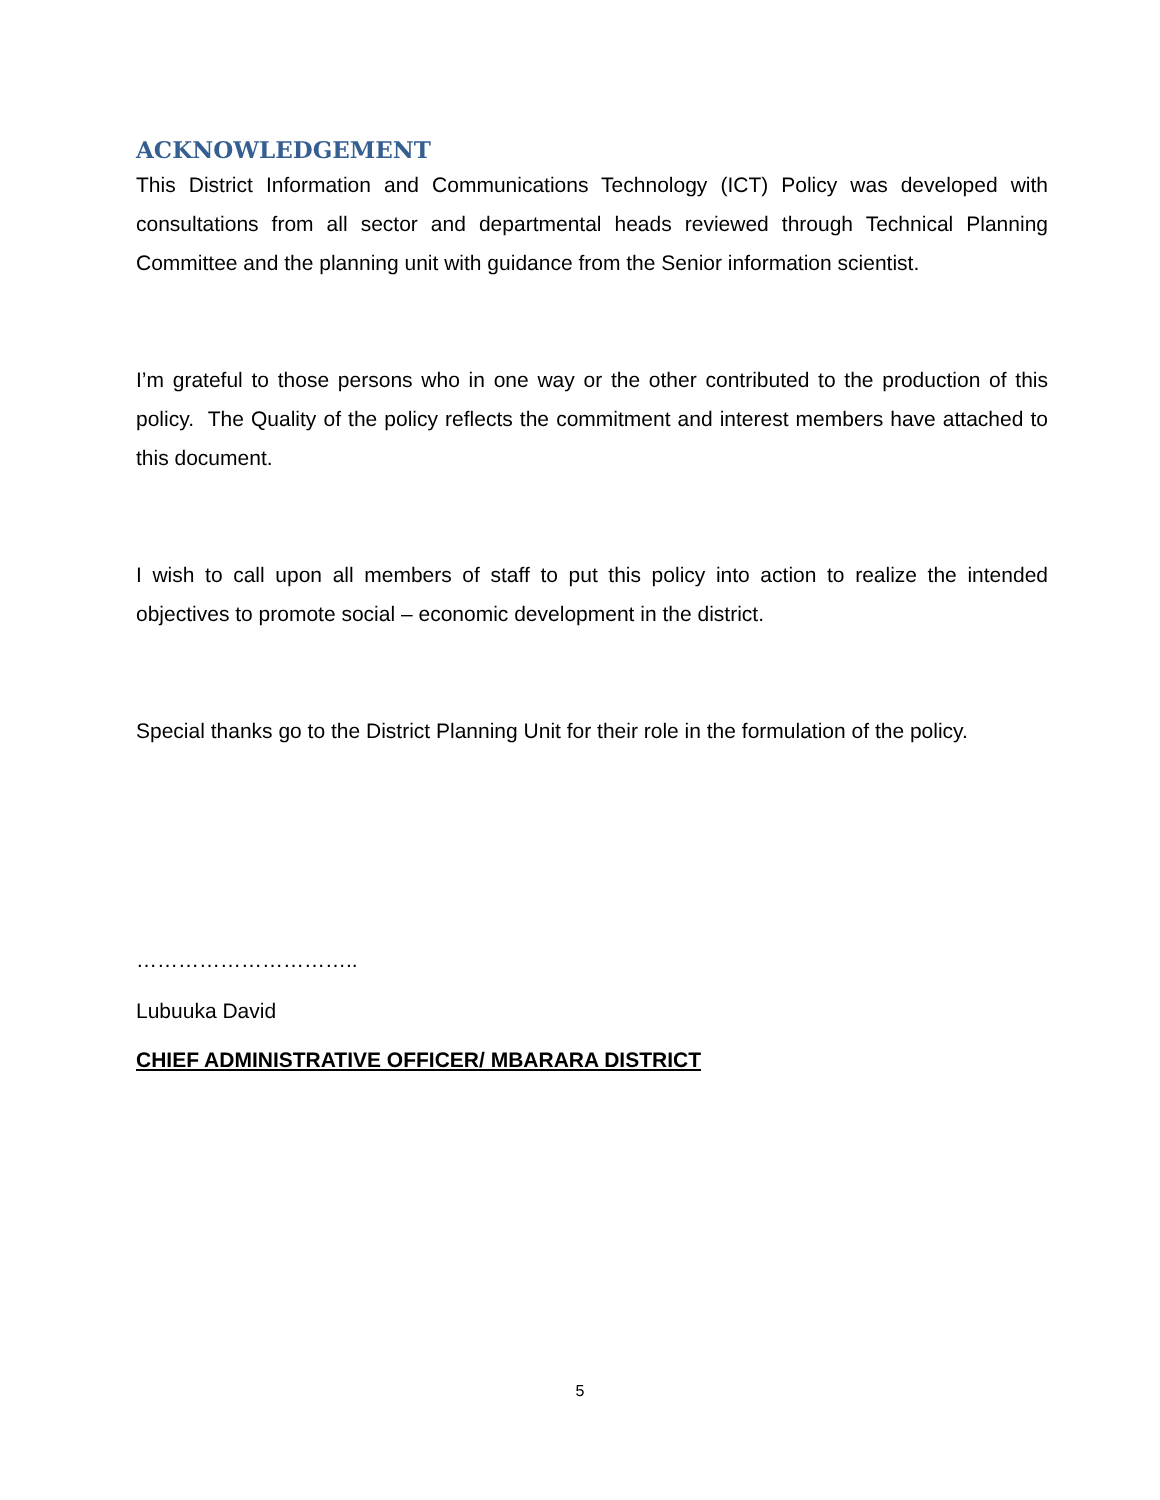ACKNOWLEDGEMENT
This District Information and Communications Technology (ICT) Policy was developed with consultations from all sector and departmental heads reviewed through Technical Planning Committee and the planning unit with guidance from the Senior information scientist.
I’m grateful to those persons who in one way or the other contributed to the production of this policy. The Quality of the policy reflects the commitment and interest members have attached to this document.
I wish to call upon all members of staff to put this policy into action to realize the intended objectives to promote social – economic development in the district.
Special thanks go to the District Planning Unit for their role in the formulation of the policy.
…………………………..
Lubuuka David
CHIEF ADMINISTRATIVE OFFICER/ MBARARA DISTRICT
5